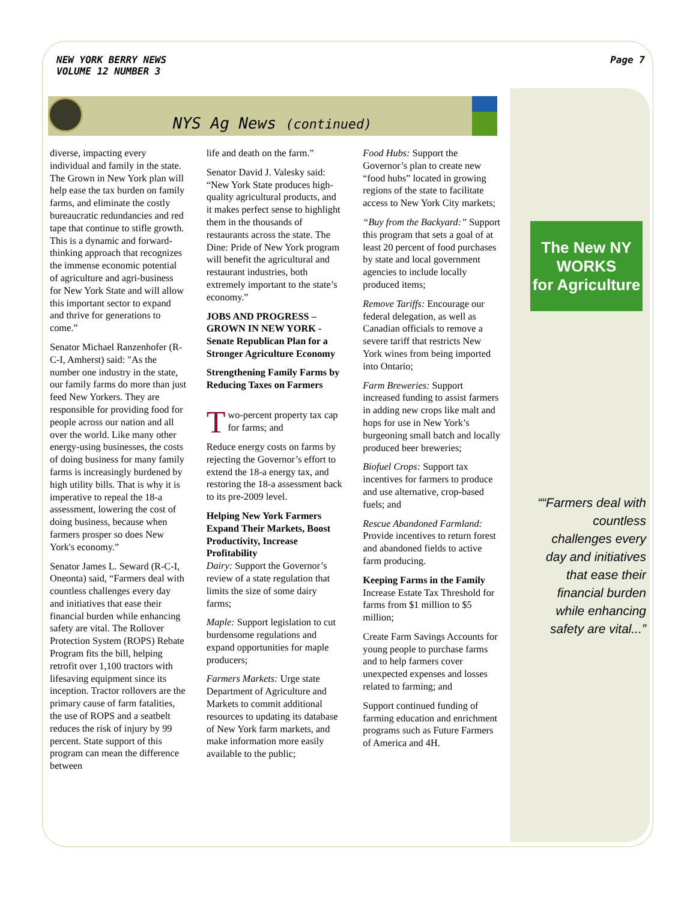NEW YORK BERRY NEWS
VOLUME 12 NUMBER 3
Page 7
NYS Ag News (continued)
diverse, impacting every individual and family in the state. The Grown in New York plan will help ease the tax burden on family farms, and eliminate the costly bureaucratic redundancies and red tape that continue to stifle growth. This is a dynamic and forward-thinking approach that recognizes the immense economic potential of agriculture and agri-business for New York State and will allow this important sector to expand and thrive for generations to come.”
Senator Michael Ranzenhofer (R-C-I, Amherst) said: "As the number one industry in the state, our family farms do more than just feed New Yorkers. They are responsible for providing food for people across our nation and all over the world. Like many other energy-using businesses, the costs of doing business for many family farms is increasingly burdened by high utility bills. That is why it is imperative to repeal the 18-a assessment, lowering the cost of doing business, because when farmers prosper so does New York's economy.”
Senator James L. Seward (R-C-I, Oneonta) said, “Farmers deal with countless challenges every day and initiatives that ease their financial burden while enhancing safety are vital. The Rollover Protection System (ROPS) Rebate Program fits the bill, helping retrofit over 1,100 tractors with lifesaving equipment since its inception. Tractor rollovers are the primary cause of farm fatalities, the use of ROPS and a seatbelt reduces the risk of injury by 99 percent. State support of this program can mean the difference between
life and death on the farm.”
Senator David J. Valesky said: “New York State produces high-quality agricultural products, and it makes perfect sense to highlight them in the thousands of restaurants across the state. The Dine: Pride of New York program will benefit the agricultural and restaurant industries, both extremely important to the state’s economy.”
JOBS AND PROGRESS – GROWN IN NEW YORK - Senate Republican Plan for a Stronger Agriculture Economy
Strengthening Family Farms by Reducing Taxes on Farmers
Two-percent property tax cap for farms; and
Reduce energy costs on farms by rejecting the Governor’s effort to extend the 18-a energy tax, and restoring the 18-a assessment back to its pre-2009 level.
Helping New York Farmers Expand Their Markets, Boost Productivity, Increase Profitability
Dairy: Support the Governor’s review of a state regulation that limits the size of some dairy farms;
Maple: Support legislation to cut burdensome regulations and expand opportunities for maple producers;
Farmers Markets: Urge state Department of Agriculture and Markets to commit additional resources to updating its database of New York farm markets, and make information more easily available to the public;
Food Hubs: Support the Governor’s plan to create new “food hubs” located in growing regions of the state to facilitate access to New York City markets;
“Buy from the Backyard:” Support this program that sets a goal of at least 20 percent of food purchases by state and local government agencies to include locally produced items;
Remove Tariffs: Encourage our federal delegation, as well as Canadian officials to remove a severe tariff that restricts New York wines from being imported into Ontario;
Farm Breweries: Support increased funding to assist farmers in adding new crops like malt and hops for use in New York’s burgeoning small batch and locally produced beer breweries;
Biofuel Crops: Support tax incentives for farmers to produce and use alternative, crop-based fuels; and
Rescue Abandoned Farmland: Provide incentives to return forest and abandoned fields to active farm producing.
Keeping Farms in the Family
Increase Estate Tax Threshold for farms from $1 million to $5 million;
Create Farm Savings Accounts for young people to purchase farms and to help farmers cover unexpected expenses and losses related to farming; and
Support continued funding of farming education and enrichment programs such as Future Farmers of America and 4H.
The New NY
WORKS
for Agriculture
““Farmers deal with countless challenges every day and initiatives that ease their financial burden while enhancing safety are vital...”